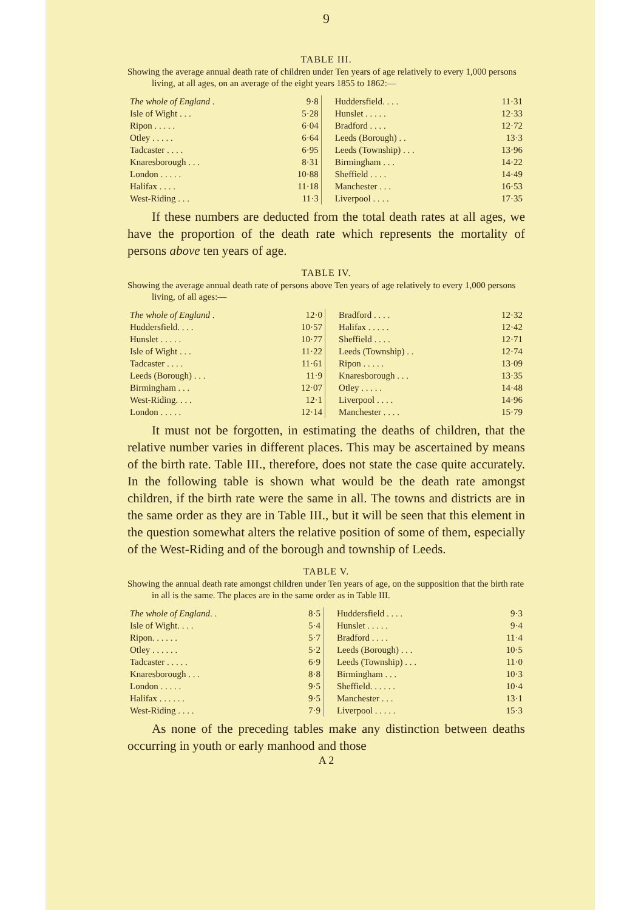9
TABLE III.
Showing the average annual death rate of children under Ten years of age relatively to every 1,000 persons living, at all ages, on an average of the eight years 1855 to 1862:—
| The whole of England . | 9·8 | Huddersfield. . . . | 11·31 |
| Isle of Wight . . . | 5·28 | Hunslet . . . . . | 12·33 |
| Ripon . . . . . | 6·04 | Bradford . . . . | 12·72 |
| Otley . . . . . | 6·64 | Leeds (Borough) . . | 13·3 |
| Tadcaster . . . . | 6·95 | Leeds (Township) . . . | 13·96 |
| Knaresborough . . . | 8·31 | Birmingham . . . | 14·22 |
| London . . . . . | 10·88 | Sheffield . . . . | 14·49 |
| Halifax . . . . | 11·18 | Manchester . . . | 16·53 |
| West-Riding . . . | 11·3 | Liverpool . . . . | 17·35 |
If these numbers are deducted from the total death rates at all ages, we have the proportion of the death rate which represents the mortality of persons above ten years of age.
TABLE IV.
Showing the average annual death rate of persons above Ten years of age relatively to every 1,000 persons living, of all ages:—
| The whole of England . | 12·0 | Bradford . . . . | 12·32 |
| Huddersfield. . . . | 10·57 | Halifax . . . . . | 12·42 |
| Hunslet . . . . . | 10·77 | Sheffield . . . . | 12·71 |
| Isle of Wight . . . | 11·22 | Leeds (Township) . . | 12·74 |
| Tadcaster . . . . | 11·61 | Ripon . . . . . | 13·09 |
| Leeds (Borough) . . . | 11·9 | Knaresborough . . . | 13·35 |
| Birmingham . . . | 12·07 | Otley . . . . . | 14·48 |
| West-Riding. . . . | 12·1 | Liverpool . . . . | 14·96 |
| London . . . . . | 12·14 | Manchester . . . . | 15·79 |
It must not be forgotten, in estimating the deaths of children, that the relative number varies in different places. This may be ascertained by means of the birth rate. Table III., therefore, does not state the case quite accurately. In the following table is shown what would be the death rate amongst children, if the birth rate were the same in all. The towns and districts are in the same order as they are in Table III., but it will be seen that this element in the question somewhat alters the relative position of some of them, especially of the West-Riding and of the borough and township of Leeds.
TABLE V.
Showing the annual death rate amongst children under Ten years of age, on the supposition that the birth rate in all is the same. The places are in the same order as in Table III.
| The whole of England . . | 8·5 | Huddersfield . . . . | 9·3 |
| Isle of Wight. . . . | 5·4 | Hunslet . . . . . | 9·4 |
| Ripon. . . . . . | 5·7 | Bradford . . . . | 11·4 |
| Otley . . . . . . | 5·2 | Leeds (Borough) . . . | 10·5 |
| Tadcaster . . . . . | 6·9 | Leeds (Township) . . . | 11·0 |
| Knaresborough . . . | 8·8 | Birmingham . . . | 10·3 |
| London . . . . . | 9·5 | Sheffield. . . . . . | 10·4 |
| Halifax . . . . . . | 9·5 | Manchester . . . | 13·1 |
| West-Riding . . . . | 7·9 | Liverpool . . . . . | 15·3 |
As none of the preceding tables make any distinction between deaths occurring in youth or early manhood and those
A 2